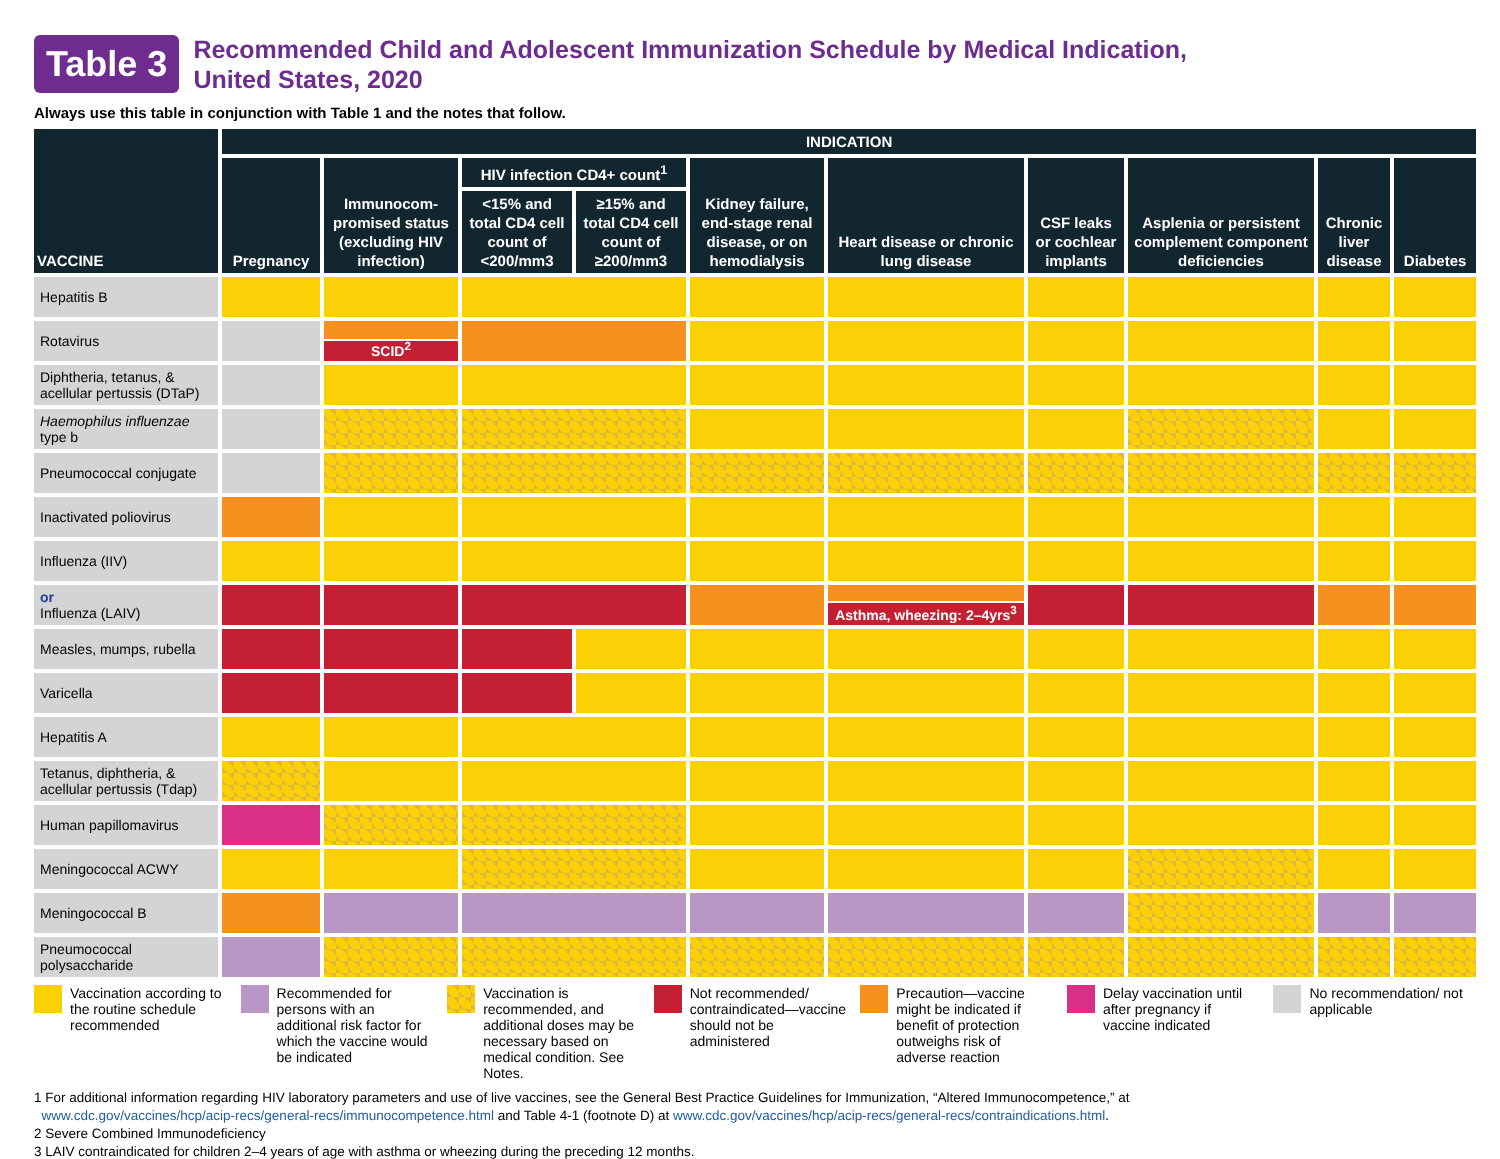Table 3
Recommended Child and Adolescent Immunization Schedule by Medical Indication,
United States, 2020
Always use this table in conjunction with Table 1 and the notes that follow.
| VACCINE | INDICATION | | | | | | | | | |
| --- | --- | --- | --- | --- | --- | --- | --- | --- | --- | --- |
| | Pregnancy | Immunocom-promised status (excluding HIV infection) | HIV infection CD4+ count<sup>1</sup> | | Kidney failure, end-stage renal disease, or on hemodialysis | Heart disease or chronic lung disease | CSF leaks or cochlear implants | Asplenia or persistent complement component deficiencies | Chronic liver disease | Diabetes |
| | | | <15% and total CD4 cell count of <200/mm3 | ≥15% and total CD4 cell count of ≥200/mm3 | | | | | | |
| Hepatitis B | | | | | | | | | | |
| Rotavirus | | SCID<sup>2</sup> | | | | | | | | |
| Diphtheria, tetanus, & acellular pertussis (DTaP) | | | | | | | | | | |
| Haemophilus influenzae type b | | | | | | | | | | |
| Pneumococcal conjugate | | | | | | | | | | |
| Inactivated poliovirus | | | | | | | | | | |
| Influenza (IIV) | | | | | | | | | | |
| or Influenza (LAIV) | | | | | | Asthma, wheezing: 2–4yrs<sup>3</sup> | | | | |
| Measles, mumps, rubella | | | | | | | | | | |
| Varicella | | | | | | | | | | |
| Hepatitis A | | | | | | | | | | |
| Tetanus, diphtheria, & acellular pertussis (Tdap) | | | | | | | | | | |
| Human papillomavirus | | | | | | | | | | |
| Meningococcal ACWY | | | | | | | | | | |
| Meningococcal B | | | | | | | | | | |
| Pneumococcal polysaccharide | | | | | | | | | | |
Vaccination according to the routine schedule recommended
Recommended for persons with an additional risk factor for which the vaccine would be indicated
Vaccination is recommended, and additional doses may be necessary based on medical condition. See Notes.
Not recommended/ contraindicated—vaccine should not be administered
Precaution—vaccine might be indicated if benefit of protection outweighs risk of adverse reaction
Delay vaccination until after pregnancy if vaccine indicated
No recommendation/ not applicable
1 For additional information regarding HIV laboratory parameters and use of live vaccines, see the General Best Practice Guidelines for Immunization, “Altered Immunocompetence,” at
www.cdc.gov/vaccines/hcp/acip-recs/general-recs/immunocompetence.html and Table 4-1 (footnote D) at www.cdc.gov/vaccines/hcp/acip-recs/general-recs/contraindications.html.
2 Severe Combined Immunodeficiency
3 LAIV contraindicated for children 2–4 years of age with asthma or wheezing during the preceding 12 months.